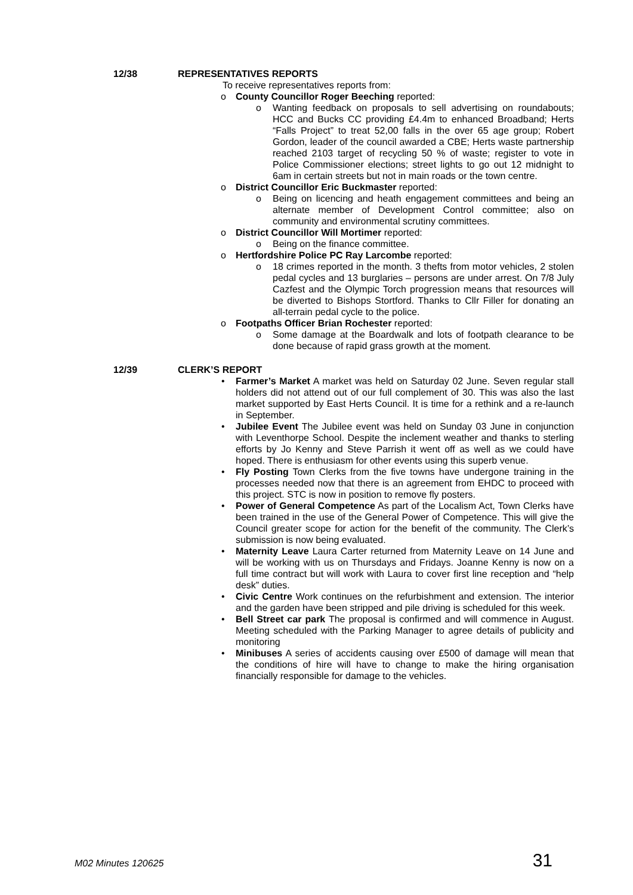12/38 REPRESENTATIVES REPORTS
To receive representatives reports from:
o County Councillor Roger Beeching reported:
o Wanting feedback on proposals to sell advertising on roundabouts; HCC and Bucks CC providing £4.4m to enhanced Broadband; Herts “Falls Project” to treat 52,00 falls in the over 65 age group; Robert Gordon, leader of the council awarded a CBE; Herts waste partnership reached 2103 target of recycling 50 % of waste; register to vote in Police Commissioner elections; street lights to go out 12 midnight to 6am in certain streets but not in main roads or the town centre.
o District Councillor Eric Buckmaster reported:
o Being on licencing and heath engagement committees and being an alternate member of Development Control committee; also on community and environmental scrutiny committees.
o District Councillor Will Mortimer reported:
o Being on the finance committee.
o Hertfordshire Police PC Ray Larcombe reported:
o 18 crimes reported in the month. 3 thefts from motor vehicles, 2 stolen pedal cycles and 13 burglaries – persons are under arrest. On 7/8 July Cazfest and the Olympic Torch progression means that resources will be diverted to Bishops Stortford. Thanks to Cllr Filler for donating an all-terrain pedal cycle to the police.
o Footpaths Officer Brian Rochester reported:
o Some damage at the Boardwalk and lots of footpath clearance to be done because of rapid grass growth at the moment.
12/39 CLERK’S REPORT
• Farmer’s Market A market was held on Saturday 02 June. Seven regular stall holders did not attend out of our full complement of 30. This was also the last market supported by East Herts Council. It is time for a rethink and a re-launch in September.
• Jubilee Event The Jubilee event was held on Sunday 03 June in conjunction with Leventhorpe School. Despite the inclement weather and thanks to sterling efforts by Jo Kenny and Steve Parrish it went off as well as we could have hoped. There is enthusiasm for other events using this superb venue.
• Fly Posting Town Clerks from the five towns have undergone training in the processes needed now that there is an agreement from EHDC to proceed with this project. STC is now in position to remove fly posters.
• Power of General Competence As part of the Localism Act, Town Clerks have been trained in the use of the General Power of Competence. This will give the Council greater scope for action for the benefit of the community. The Clerk’s submission is now being evaluated.
• Maternity Leave Laura Carter returned from Maternity Leave on 14 June and will be working with us on Thursdays and Fridays. Joanne Kenny is now on a full time contract but will work with Laura to cover first line reception and “help desk” duties.
• Civic Centre Work continues on the refurbishment and extension. The interior and the garden have been stripped and pile driving is scheduled for this week.
• Bell Street car park The proposal is confirmed and will commence in August. Meeting scheduled with the Parking Manager to agree details of publicity and monitoring
• Minibuses A series of accidents causing over £500 of damage will mean that the conditions of hire will have to change to make the hiring organisation financially responsible for damage to the vehicles.
M02 Minutes 120625 31